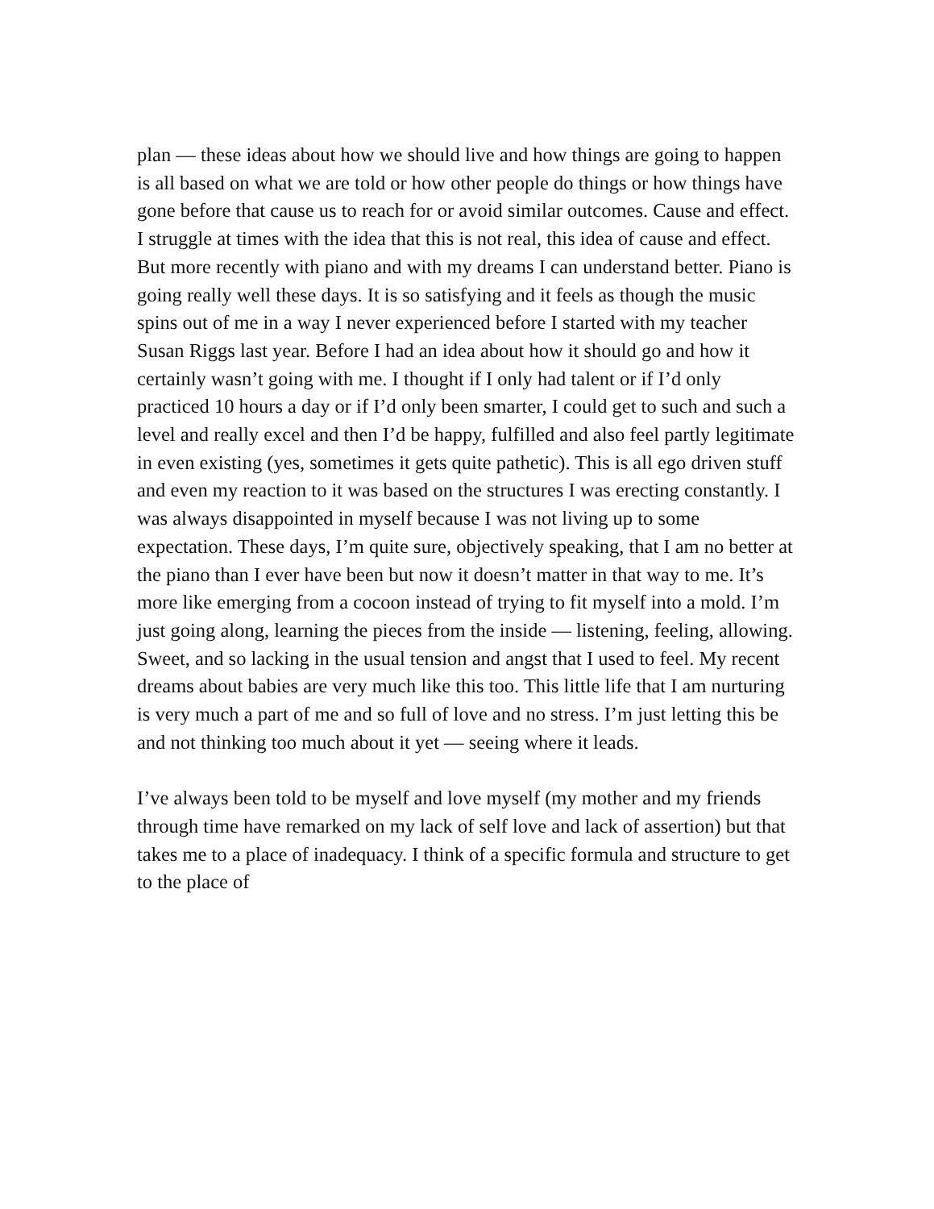plan — these ideas about how we should live and how things are going to happen is all based on what we are told or how other people do things or how things have gone before that cause us to reach for or avoid similar outcomes. Cause and effect. I struggle at times with the idea that this is not real, this idea of cause and effect. But more recently with piano and with my dreams I can understand better. Piano is going really well these days. It is so satisfying and it feels as though the music spins out of me in a way I never experienced before I started with my teacher Susan Riggs last year. Before I had an idea about how it should go and how it certainly wasn’t going with me. I thought if I only had talent or if I’d only practiced 10 hours a day or if I’d only been smarter, I could get to such and such a level and really excel and then I’d be happy, fulfilled and also feel partly legitimate in even existing (yes, sometimes it gets quite pathetic). This is all ego driven stuff and even my reaction to it was based on the structures I was erecting constantly. I was always disappointed in myself because I was not living up to some expectation. These days, I’m quite sure, objectively speaking, that I am no better at the piano than I ever have been but now it doesn’t matter in that way to me. It’s more like emerging from a cocoon instead of trying to fit myself into a mold. I’m just going along, learning the pieces from the inside — listening, feeling, allowing. Sweet, and so lacking in the usual tension and angst that I used to feel. My recent dreams about babies are very much like this too. This little life that I am nurturing is very much a part of me and so full of love and no stress. I’m just letting this be and not thinking too much about it yet — seeing where it leads.
I’ve always been told to be myself and love myself (my mother and my friends through time have remarked on my lack of self love and lack of assertion) but that takes me to a place of inadequacy. I think of a specific formula and structure to get to the place of